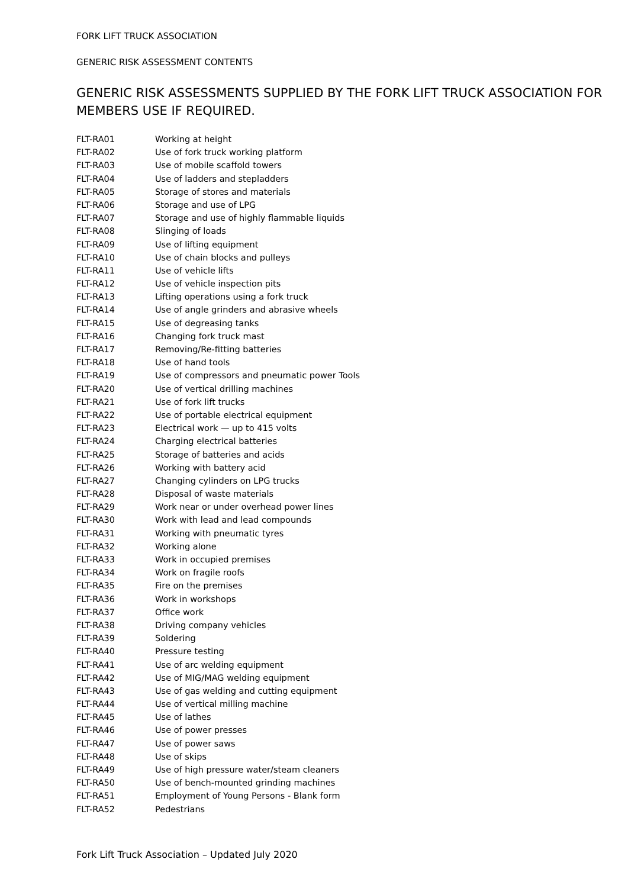FORK LIFT TRUCK ASSOCIATION
GENERIC RISK ASSESSMENT CONTENTS
GENERIC RISK ASSESSMENTS SUPPLIED BY THE FORK LIFT TRUCK ASSOCIATION FOR MEMBERS USE IF REQUIRED.
| FLT-RA01 | Working at height |
| FLT-RA02 | Use of fork truck working platform |
| FLT-RA03 | Use of mobile scaffold towers |
| FLT-RA04 | Use of ladders and stepladders |
| FLT-RA05 | Storage of stores and materials |
| FLT-RA06 | Storage and use of LPG |
| FLT-RA07 | Storage and use of highly flammable liquids |
| FLT-RA08 | Slinging of loads |
| FLT-RA09 | Use of lifting equipment |
| FLT-RA10 | Use of chain blocks and pulleys |
| FLT-RA11 | Use of vehicle lifts |
| FLT-RA12 | Use of vehicle inspection pits |
| FLT-RA13 | Lifting operations using a fork truck |
| FLT-RA14 | Use of angle grinders and abrasive wheels |
| FLT-RA15 | Use of degreasing tanks |
| FLT-RA16 | Changing fork truck mast |
| FLT-RA17 | Removing/Re-fitting batteries |
| FLT-RA18 | Use of hand tools |
| FLT-RA19 | Use of compressors and pneumatic power Tools |
| FLT-RA20 | Use of vertical drilling machines |
| FLT-RA21 | Use of fork lift trucks |
| FLT-RA22 | Use of portable electrical equipment |
| FLT-RA23 | Electrical work — up to 415 volts |
| FLT-RA24 | Charging electrical batteries |
| FLT-RA25 | Storage of batteries and acids |
| FLT-RA26 | Working with battery acid |
| FLT-RA27 | Changing cylinders on LPG trucks |
| FLT-RA28 | Disposal of waste materials |
| FLT-RA29 | Work near or under overhead power lines |
| FLT-RA30 | Work with lead and lead compounds |
| FLT-RA31 | Working with pneumatic tyres |
| FLT-RA32 | Working alone |
| FLT-RA33 | Work in occupied premises |
| FLT-RA34 | Work on fragile roofs |
| FLT-RA35 | Fire on the premises |
| FLT-RA36 | Work in workshops |
| FLT-RA37 | Office work |
| FLT-RA38 | Driving company vehicles |
| FLT-RA39 | Soldering |
| FLT-RA40 | Pressure testing |
| FLT-RA41 | Use of arc welding equipment |
| FLT-RA42 | Use of MIG/MAG welding equipment |
| FLT-RA43 | Use of gas welding and cutting equipment |
| FLT-RA44 | Use of vertical milling machine |
| FLT-RA45 | Use of lathes |
| FLT-RA46 | Use of power presses |
| FLT-RA47 | Use of power saws |
| FLT-RA48 | Use of skips |
| FLT-RA49 | Use of high pressure water/steam cleaners |
| FLT-RA50 | Use of bench-mounted grinding machines |
| FLT-RA51 | Employment of Young Persons - Blank form |
| FLT-RA52 | Pedestrians |
Fork Lift Truck Association – Updated July 2020